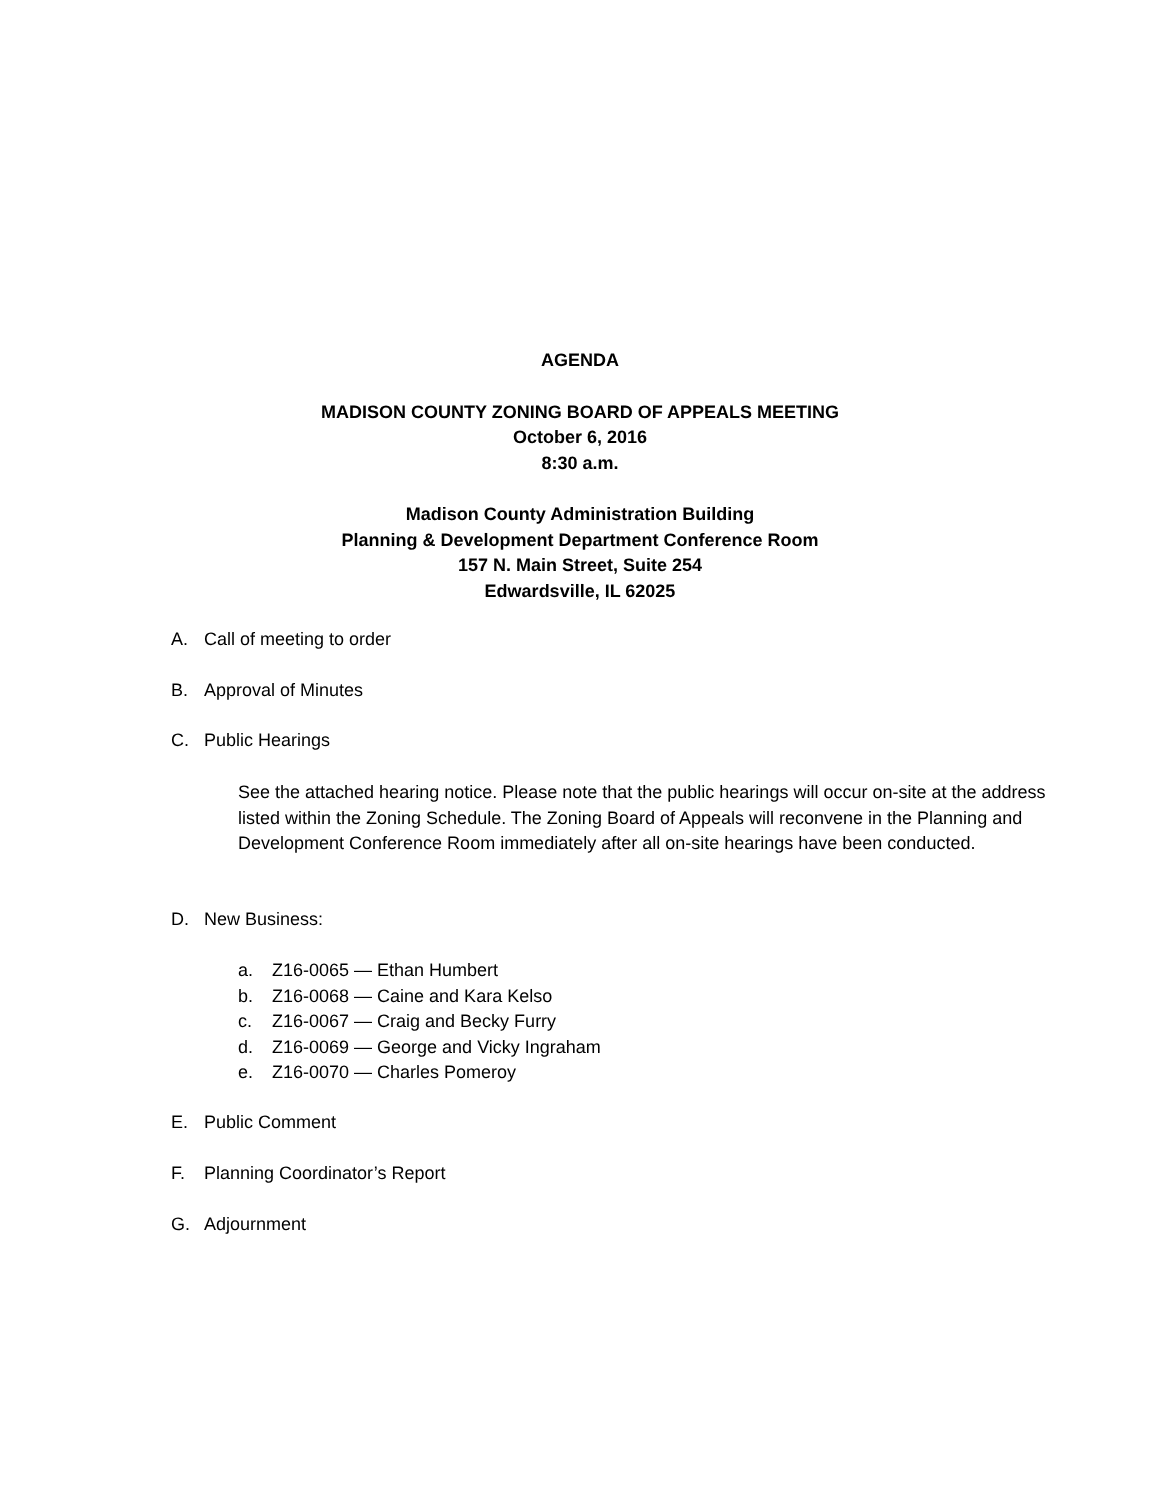AGENDA
MADISON COUNTY ZONING BOARD OF APPEALS MEETING
October 6, 2016
8:30 a.m.
Madison County Administration Building
Planning & Development Department Conference Room
157 N. Main Street, Suite 254
Edwardsville, IL 62025
A. Call of meeting to order
B. Approval of Minutes
C. Public Hearings
See the attached hearing notice. Please note that the public hearings will occur on-site at the address listed within the Zoning Schedule. The Zoning Board of Appeals will reconvene in the Planning and Development Conference Room immediately after all on-site hearings have been conducted.
D. New Business:
a. Z16-0065 — Ethan Humbert
b. Z16-0068 — Caine and Kara Kelso
c. Z16-0067 — Craig and Becky Furry
d. Z16-0069 — George and Vicky Ingraham
e. Z16-0070 — Charles Pomeroy
E. Public Comment
F. Planning Coordinator’s Report
G. Adjournment